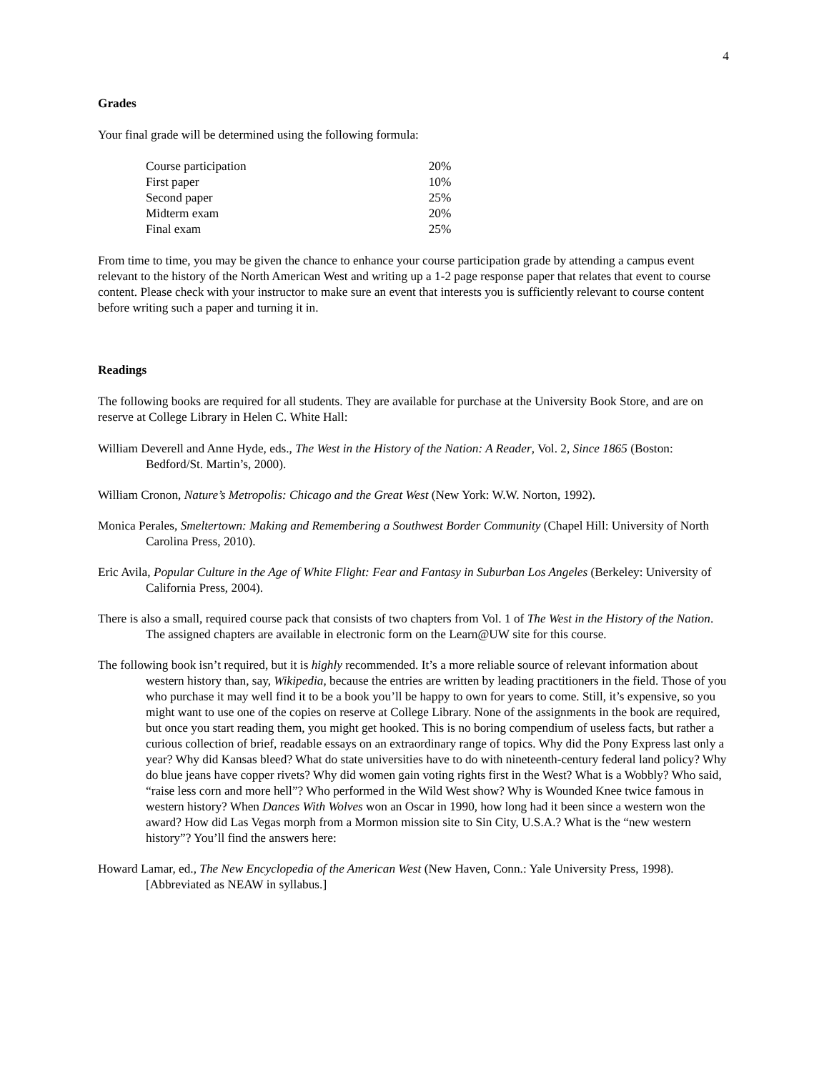4
Grades
Your final grade will be determined using the following formula:
| Course participation | 20% |
| First paper | 10% |
| Second paper | 25% |
| Midterm exam | 20% |
| Final exam | 25% |
From time to time, you may be given the chance to enhance your course participation grade by attending a campus event relevant to the history of the North American West and writing up a 1-2 page response paper that relates that event to course content. Please check with your instructor to make sure an event that interests you is sufficiently relevant to course content before writing such a paper and turning it in.
Readings
The following books are required for all students. They are available for purchase at the University Book Store, and are on reserve at College Library in Helen C. White Hall:
William Deverell and Anne Hyde, eds., The West in the History of the Nation: A Reader, Vol. 2, Since 1865 (Boston: Bedford/St. Martin’s, 2000).
William Cronon, Nature’s Metropolis: Chicago and the Great West (New York: W.W. Norton, 1992).
Monica Perales, Smeltertown: Making and Remembering a Southwest Border Community (Chapel Hill: University of North Carolina Press, 2010).
Eric Avila, Popular Culture in the Age of White Flight: Fear and Fantasy in Suburban Los Angeles (Berkeley: University of California Press, 2004).
There is also a small, required course pack that consists of two chapters from Vol. 1 of The West in the History of the Nation. The assigned chapters are available in electronic form on the Learn@UW site for this course.
The following book isn’t required, but it is highly recommended. It’s a more reliable source of relevant information about western history than, say, Wikipedia, because the entries are written by leading practitioners in the field. Those of you who purchase it may well find it to be a book you’ll be happy to own for years to come. Still, it’s expensive, so you might want to use one of the copies on reserve at College Library. None of the assignments in the book are required, but once you start reading them, you might get hooked. This is no boring compendium of useless facts, but rather a curious collection of brief, readable essays on an extraordinary range of topics. Why did the Pony Express last only a year? Why did Kansas bleed? What do state universities have to do with nineteenth-century federal land policy? Why do blue jeans have copper rivets? Why did women gain voting rights first in the West? What is a Wobbly? Who said, “raise less corn and more hell”? Who performed in the Wild West show? Why is Wounded Knee twice famous in western history? When Dances With Wolves won an Oscar in 1990, how long had it been since a western won the award? How did Las Vegas morph from a Mormon mission site to Sin City, U.S.A.? What is the “new western history”? You’ll find the answers here:
Howard Lamar, ed., The New Encyclopedia of the American West (New Haven, Conn.: Yale University Press, 1998). [Abbreviated as NEAW in syllabus.]